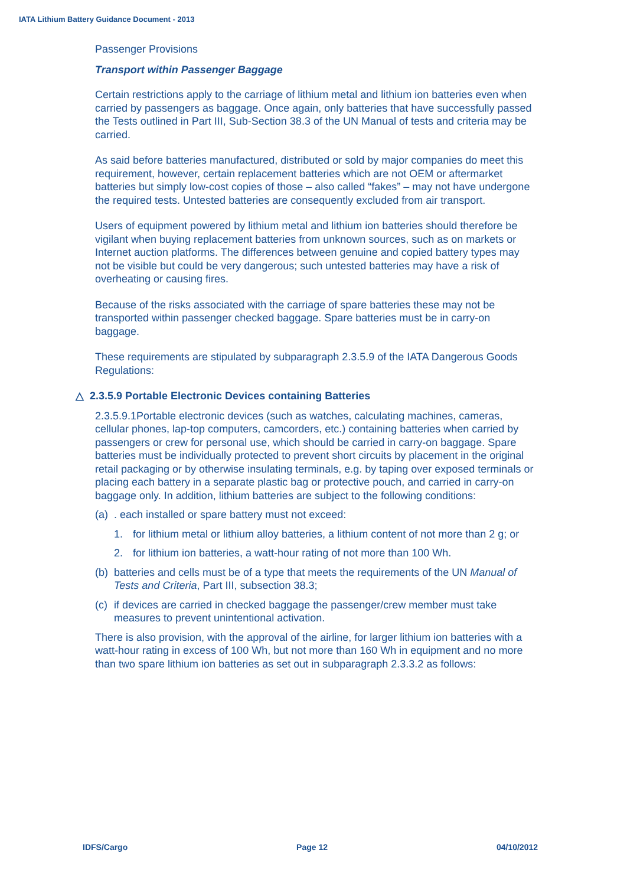IATA Lithium Battery Guidance Document - 2013
Passenger Provisions
Transport within Passenger Baggage
Certain restrictions apply to the carriage of lithium metal and lithium ion batteries even when carried by passengers as baggage. Once again, only batteries that have successfully passed the Tests outlined in Part III, Sub-Section 38.3 of the UN Manual of tests and criteria may be carried.
As said before batteries manufactured, distributed or sold by major companies do meet this requirement, however, certain replacement batteries which are not OEM or aftermarket batteries but simply low-cost copies of those – also called “fakes” – may not have undergone the required tests. Untested batteries are consequently excluded from air transport.
Users of equipment powered by lithium metal and lithium ion batteries should therefore be vigilant when buying replacement batteries from unknown sources, such as on markets or Internet auction platforms. The differences between genuine and copied battery types may not be visible but could be very dangerous; such untested batteries may have a risk of overheating or causing fires.
Because of the risks associated with the carriage of spare batteries these may not be transported within passenger checked baggage. Spare batteries must be in carry-on baggage.
These requirements are stipulated by subparagraph 2.3.5.9 of the IATA Dangerous Goods Regulations:
△ 2.3.5.9 Portable Electronic Devices containing Batteries
2.3.5.9.1Portable electronic devices (such as watches, calculating machines, cameras, cellular phones, lap-top computers, camcorders, etc.) containing batteries when carried by passengers or crew for personal use, which should be carried in carry-on baggage. Spare batteries must be individually protected to prevent short circuits by placement in the original retail packaging or by otherwise insulating terminals, e.g. by taping over exposed terminals or placing each battery in a separate plastic bag or protective pouch, and carried in carry-on baggage only. In addition, lithium batteries are subject to the following conditions:
(a). each installed or spare battery must not exceed:
1. for lithium metal or lithium alloy batteries, a lithium content of not more than 2 g; or
2. for lithium ion batteries, a watt-hour rating of not more than 100 Wh.
(b) batteries and cells must be of a type that meets the requirements of the UN Manual of Tests and Criteria, Part III, subsection 38.3;
(c) if devices are carried in checked baggage the passenger/crew member must take measures to prevent unintentional activation.
There is also provision, with the approval of the airline, for larger lithium ion batteries with a watt-hour rating in excess of 100 Wh, but not more than 160 Wh in equipment and no more than two spare lithium ion batteries as set out in subparagraph 2.3.3.2 as follows:
IDFS/Cargo Page 12 04/10/2012